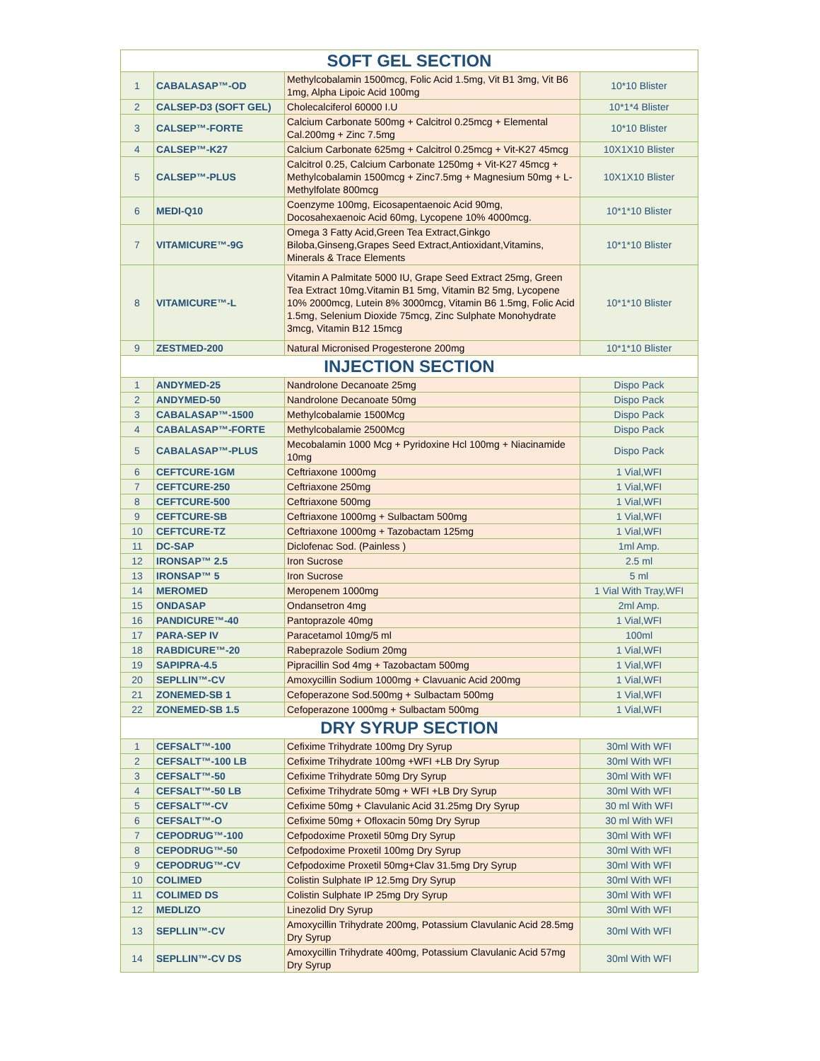| SOFT GEL SECTION | | | |
| --- | --- | --- | --- |
| 1 | CABALASAP™-OD | Methylcobalamin 1500mcg, Folic Acid 1.5mg, Vit B1 3mg, Vit B6 1mg, Alpha Lipoic Acid 100mg | 10*10 Blister |
| 2 | CALSEP-D3 (SOFT GEL) | Cholecalciferol 60000 I.U | 10*1*4 Blister |
| 3 | CALSEP™-FORTE | Calcium Carbonate 500mg + Calcitrol 0.25mcg + Elemental Cal.200mg + Zinc 7.5mg | 10*10 Blister |
| 4 | CALSEP™-K27 | Calcium Carbonate 625mg + Calcitrol 0.25mcg + Vit-K27 45mcg | 10X1X10 Blister |
| 5 | CALSEP™-PLUS | Calcitrol 0.25, Calcium Carbonate 1250mg + Vit-K27 45mcg + Methylcobalamin 1500mcg + Zinc7.5mg + Magnesium 50mg + L-Methylfolate 800mcg | 10X1X10 Blister |
| 6 | MEDI-Q10 | Coenzyme 100mg, Eicosapentaenoic Acid 90mg, Docosahexaenoic Acid 60mg, Lycopene 10% 4000mcg. | 10*1*10 Blister |
| 7 | VITAMICURE™-9G | Omega 3 Fatty Acid,Green Tea Extract,Ginkgo Biloba,Ginseng,Grapes Seed Extract,Antioxidant,Vitamins, Minerals & Trace Elements | 10*1*10 Blister |
| 8 | VITAMICURE™-L | Vitamin A Palmitate 5000 IU, Grape Seed Extract 25mg, Green Tea Extract 10mg.Vitamin B1 5mg, Vitamin B2 5mg, Lycopene 10% 2000mcg, Lutein 8% 3000mcg, Vitamin B6 1.5mg, Folic Acid 1.5mg, Selenium Dioxide 75mcg, Zinc Sulphate Monohydrate 3mcg, Vitamin B12 15mcg | 10*1*10 Blister |
| 9 | ZESTMED-200 | Natural Micronised Progesterone 200mg | 10*1*10 Blister |
| INJECTION SECTION | | | |
| 1 | ANDYMED-25 | Nandrolone Decanoate 25mg | Dispo Pack |
| 2 | ANDYMED-50 | Nandrolone Decanoate 50mg | Dispo Pack |
| 3 | CABALASAP™-1500 | Methylcobalamie 1500Mcg | Dispo Pack |
| 4 | CABALASAP™-FORTE | Methylcobalamie 2500Mcg | Dispo Pack |
| 5 | CABALASAP™-PLUS | Mecobalamin 1000 Mcg + Pyridoxine Hcl 100mg + Niacinamide 10mg | Dispo Pack |
| 6 | CEFTCURE-1GM | Ceftriaxone 1000mg | 1 Vial,WFI |
| 7 | CEFTCURE-250 | Ceftriaxone 250mg | 1 Vial,WFI |
| 8 | CEFTCURE-500 | Ceftriaxone 500mg | 1 Vial,WFI |
| 9 | CEFTCURE-SB | Ceftriaxone 1000mg + Sulbactam 500mg | 1 Vial,WFI |
| 10 | CEFTCURE-TZ | Ceftriaxone 1000mg + Tazobactam 125mg | 1 Vial,WFI |
| 11 | DC-SAP | Diclofenac Sod. (Painless ) | 1ml Amp. |
| 12 | IRONSAP™ 2.5 | Iron Sucrose | 2.5 ml |
| 13 | IRONSAP™ 5 | Iron Sucrose | 5 ml |
| 14 | MEROMED | Meropenem 1000mg | 1 Vial With Tray,WFI |
| 15 | ONDASAP | Ondansetron 4mg | 2ml Amp. |
| 16 | PANDICURE™-40 | Pantoprazole 40mg | 1 Vial,WFI |
| 17 | PARA-SEP IV | Paracetamol 10mg/5 ml | 100ml |
| 18 | RABDICURE™-20 | Rabeprazole Sodium 20mg | 1 Vial,WFI |
| 19 | SAPIPRA-4.5 | Pipracillin Sod 4mg + Tazobactam 500mg | 1 Vial,WFI |
| 20 | SEPLLIN™-CV | Amoxycillin Sodium 1000mg + Clavuanic Acid 200mg | 1 Vial,WFI |
| 21 | ZONEMED-SB 1 | Cefoperazone Sod.500mg + Sulbactam 500mg | 1 Vial,WFI |
| 22 | ZONEMED-SB 1.5 | Cefoperazone 1000mg + Sulbactam 500mg | 1 Vial,WFI |
| DRY SYRUP SECTION | | | |
| 1 | CEFSALT™-100 | Cefixime Trihydrate 100mg Dry Syrup | 30ml With WFI |
| 2 | CEFSALT™-100 LB | Cefixime Trihydrate 100mg +WFI +LB Dry Syrup | 30ml With WFI |
| 3 | CEFSALT™-50 | Cefixime Trihydrate 50mg Dry Syrup | 30ml With WFI |
| 4 | CEFSALT™-50 LB | Cefixime Trihydrate 50mg + WFI +LB Dry Syrup | 30ml With WFI |
| 5 | CEFSALT™-CV | Cefixime 50mg + Clavulanic Acid 31.25mg Dry Syrup | 30 ml With WFI |
| 6 | CEFSALT™-O | Cefixime 50mg + Ofloxacin 50mg Dry Syrup | 30 ml With WFI |
| 7 | CEPODRUG™-100 | Cefpodoxime Proxetil 50mg Dry Syrup | 30ml With WFI |
| 8 | CEPODRUG™-50 | Cefpodoxime Proxetil 100mg Dry Syrup | 30ml With WFI |
| 9 | CEPODRUG™-CV | Cefpodoxime Proxetil 50mg+Clav 31.5mg Dry Syrup | 30ml With WFI |
| 10 | COLIMED | Colistin Sulphate IP 12.5mg Dry Syrup | 30ml With WFI |
| 11 | COLIMED DS | Colistin Sulphate IP 25mg Dry Syrup | 30ml With WFI |
| 12 | MEDLIZO | Linezolid Dry Syrup | 30ml With WFI |
| 13 | SEPLLIN™-CV | Amoxycillin Trihydrate 200mg, Potassium Clavulanic Acid 28.5mg Dry Syrup | 30ml With WFI |
| 14 | SEPLLIN™-CV DS | Amoxycillin Trihydrate 400mg, Potassium Clavulanic Acid 57mg Dry Syrup | 30ml With WFI |